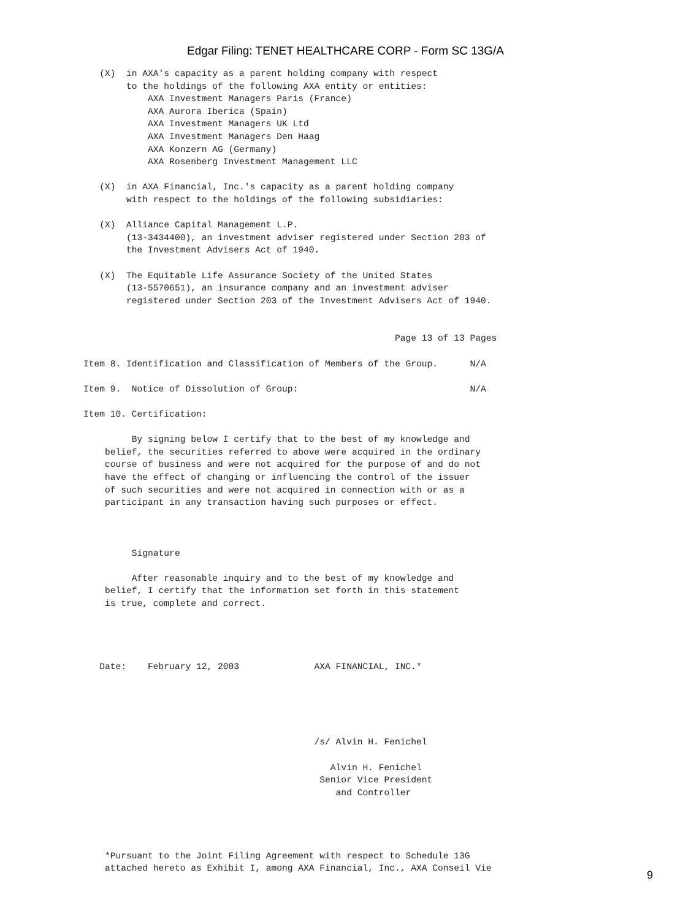Edgar Filing: TENET HEALTHCARE CORP - Form SC 13G/A
   (X)  in AXA's capacity as a parent holding company with respect
        to the holdings of the following AXA entity or entities:
            AXA Investment Managers Paris (France)
            AXA Aurora Iberica (Spain)
            AXA Investment Managers UK Ltd
            AXA Investment Managers Den Haag
            AXA Konzern AG (Germany)
            AXA Rosenberg Investment Management LLC

   (X)  in AXA Financial, Inc.'s capacity as a parent holding company
        with respect to the holdings of the following subsidiaries:

   (X)  Alliance Capital Management L.P.
        (13-3434400), an investment adviser registered under Section 203 of
        the Investment Advisers Act of 1940.

   (X)  The Equitable Life Assurance Society of the United States
        (13-5570651), an insurance company and an investment adviser
        registered under Section 203 of the Investment Advisers Act of 1940.


                                                          Page 13 of 13 Pages

Item 8. Identification and Classification of Members of the Group.      N/A

Item 9.  Notice of Dissolution of Group:                                N/A

Item 10. Certification:

         By signing below I certify that to the best of my knowledge and
    belief, the securities referred to above were acquired in the ordinary
    course of business and were not acquired for the purpose of and do not
    have the effect of changing or influencing the control of the issuer
    of such securities and were not acquired in connection with or as a
    participant in any transaction having such purposes or effect.



         Signature

         After reasonable inquiry and to the best of my knowledge and
    belief, I certify that the information set forth in this statement
    is true, complete and correct.




   Date:    February 12, 2003              AXA FINANCIAL, INC.*





                                           /s/ Alvin H. Fenichel

                                              Alvin H. Fenichel
                                            Senior Vice President
                                               and Controller




    *Pursuant to the Joint Filing Agreement with respect to Schedule 13G
    attached hereto as Exhibit I, among AXA Financial, Inc., AXA Conseil Vie
9